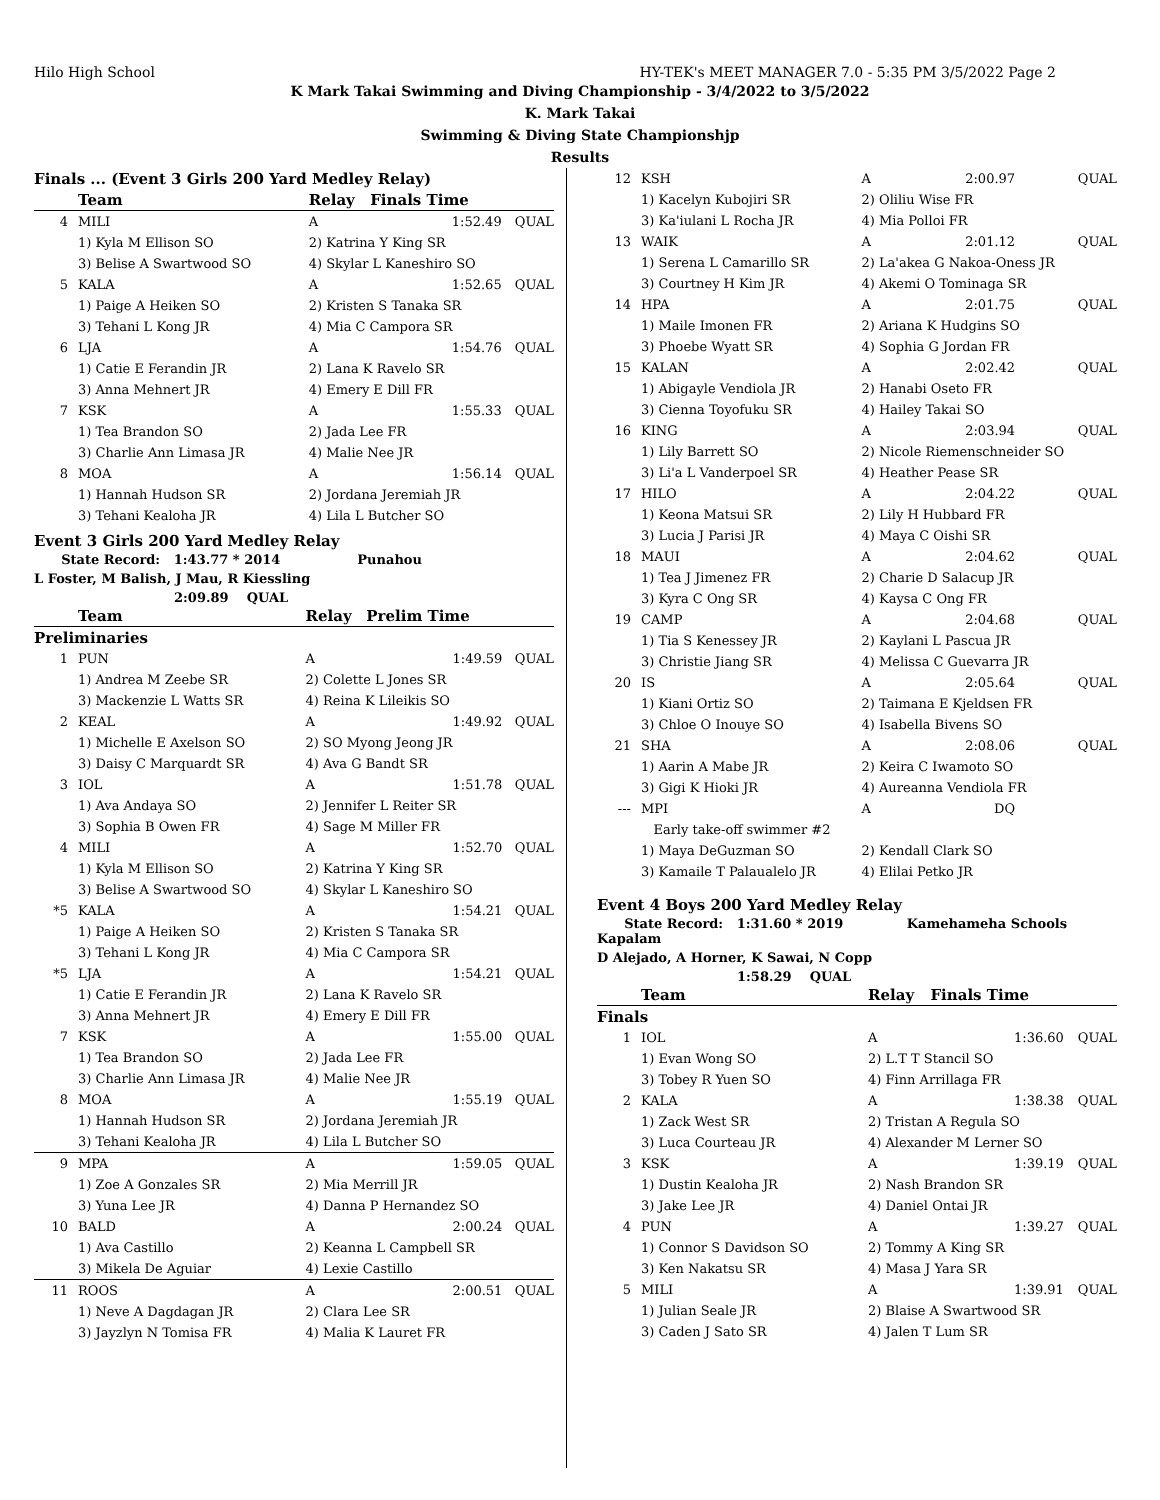Hilo High School HY-TEK's MEET MANAGER 7.0 - 5:35 PM 3/5/2022 Page 2
K Mark Takai Swimming and Diving Championship - 3/4/2022 to 3/5/2022
K. Mark Takai
Swimming & Diving State Championshjp
Results
| Finals ... (Event 3 Girls 200 Yard Medley Relay) | | | | |
| | Team | Relay | Finals Time | |
| 4 | MILI | A | 1:52.49 | QUAL |
| | 1) Kyla M Ellison SO | 2) Katrina Y King SR | | |
| | 3) Belise A Swartwood SO | 4) Skylar L Kaneshiro SO | | |
| 5 | KALA | A | 1:52.65 | QUAL |
| | 1) Paige A Heiken SO | 2) Kristen S Tanaka SR | | |
| | 3) Tehani L Kong JR | 4) Mia C Campora SR | | |
| 6 | LJA | A | 1:54.76 | QUAL |
| | 1) Catie E Ferandin JR | 2) Lana K Ravelo SR | | |
| | 3) Anna Mehnert JR | 4) Emery E Dill FR | | |
| 7 | KSK | A | 1:55.33 | QUAL |
| | 1) Tea Brandon SO | 2) Jada Lee FR | | |
| | 3) Charlie Ann Limasa JR | 4) Malie Nee JR | | |
| 8 | MOA | A | 1:56.14 | QUAL |
| | 1) Hannah Hudson SR | 2) Jordana Jeremiah JR | | |
| | 3) Tehani Kealoha JR | 4) Lila L Butcher SO | | |
Event 3 Girls 200 Yard Medley Relay
State Record: 1:43.77 * 2014 Punahou
L Foster, M Balish, J Mau, R Kiessling
2:09.89 QUAL
| | Team | Relay | Prelim Time | |
| --- | --- | --- | --- | --- |
| Preliminaries | | | | |
| 1 | PUN | A | 1:49.59 | QUAL |
| | 1) Andrea M Zeebe SR | 2) Colette L Jones SR | | |
| | 3) Mackenzie L Watts SR | 4) Reina K Lileikis SO | | |
| 2 | KEAL | A | 1:49.92 | QUAL |
| | 1) Michelle E Axelson SO | 2) SO Myong Jeong JR | | |
| | 3) Daisy C Marquardt SR | 4) Ava G Bandt SR | | |
| 3 | IOL | A | 1:51.78 | QUAL |
| | 1) Ava Andaya SO | 2) Jennifer L Reiter SR | | |
| | 3) Sophia B Owen FR | 4) Sage M Miller FR | | |
| 4 | MILI | A | 1:52.70 | QUAL |
| | 1) Kyla M Ellison SO | 2) Katrina Y King SR | | |
| | 3) Belise A Swartwood SO | 4) Skylar L Kaneshiro SO | | |
| *5 | KALA | A | 1:54.21 | QUAL |
| | 1) Paige A Heiken SO | 2) Kristen S Tanaka SR | | |
| | 3) Tehani L Kong JR | 4) Mia C Campora SR | | |
| *5 | LJA | A | 1:54.21 | QUAL |
| | 1) Catie E Ferandin JR | 2) Lana K Ravelo SR | | |
| | 3) Anna Mehnert JR | 4) Emery E Dill FR | | |
| 7 | KSK | A | 1:55.00 | QUAL |
| | 1) Tea Brandon SO | 2) Jada Lee FR | | |
| | 3) Charlie Ann Limasa JR | 4) Malie Nee JR | | |
| 8 | MOA | A | 1:55.19 | QUAL |
| | 1) Hannah Hudson SR | 2) Jordana Jeremiah JR | | |
| | 3) Tehani Kealoha JR | 4) Lila L Butcher SO | | |
| 9 | MPA | A | 1:59.05 | QUAL |
| | 1) Zoe A Gonzales SR | 2) Mia Merrill JR | | |
| | 3) Yuna Lee JR | 4) Danna P Hernandez SO | | |
| 10 | BALD | A | 2:00.24 | QUAL |
| | 1) Ava Castillo | 2) Keanna L Campbell SR | | |
| | 3) Mikela De Aguiar | 4) Lexie Castillo | | |
| 11 | ROOS | A | 2:00.51 | QUAL |
| | 1) Neve A Dagdagan JR | 2) Clara Lee SR | | |
| | 3) Jayzlyn N Tomisa FR | 4) Malia K Lauret FR | | |
| 12 | KSH | A | 2:00.97 | QUAL |
| | 1) Kacelyn Kubojiri SR | 2) Oliliu Wise FR | | |
| | 3) Ka'iulani L Rocha JR | 4) Mia Polloi FR | | |
| 13 | WAIK | A | 2:01.12 | QUAL |
| | 1) Serena L Camarillo SR | 2) La'akea G Nakoa-Oness JR | | |
| | 3) Courtney H Kim JR | 4) Akemi O Tominaga SR | | |
| 14 | HPA | A | 2:01.75 | QUAL |
| | 1) Maile Imonen FR | 2) Ariana K Hudgins SO | | |
| | 3) Phoebe Wyatt SR | 4) Sophia G Jordan FR | | |
| 15 | KALAN | A | 2:02.42 | QUAL |
| | 1) Abigayle Vendiola JR | 2) Hanabi Oseto FR | | |
| | 3) Cienna Toyofuku SR | 4) Hailey Takai SO | | |
| 16 | KING | A | 2:03.94 | QUAL |
| | 1) Lily Barrett SO | 2) Nicole Riemenschneider SO | | |
| | 3) Li'a L Vanderpoel SR | 4) Heather Pease SR | | |
| 17 | HILO | A | 2:04.22 | QUAL |
| | 1) Keona Matsui SR | 2) Lily H Hubbard FR | | |
| | 3) Lucia J Parisi JR | 4) Maya C Oishi SR | | |
| 18 | MAUI | A | 2:04.62 | QUAL |
| | 1) Tea J Jimenez FR | 2) Charie D Salacup JR | | |
| | 3) Kyra C Ong SR | 4) Kaysa C Ong FR | | |
| 19 | CAMP | A | 2:04.68 | QUAL |
| | 1) Tia S Kenessey JR | 2) Kaylani L Pascua JR | | |
| | 3) Christie Jiang SR | 4) Melissa C Guevarra JR | | |
| 20 | IS | A | 2:05.64 | QUAL |
| | 1) Kiani Ortiz SO | 2) Taimana E Kjeldsen FR | | |
| | 3) Chloe O Inouye SO | 4) Isabella Bivens SO | | |
| 21 | SHA | A | 2:08.06 | QUAL |
| | 1) Aarin A Mabe JR | 2) Keira C Iwamoto SO | | |
| | 3) Gigi K Hioki JR | 4) Aureanna Vendiola FR | | |
| --- | MPI | A | DQ | |
| | Early take-off swimmer #2 | | | |
| | 1) Maya DeGuzman SO | 2) Kendall Clark SO | | |
| | 3) Kamaile T Palaualelo JR | 4) Elilai Petko JR | | |
Event 4 Boys 200 Yard Medley Relay
State Record: 1:31.60 * 2019 Kamehameha Schools Kapalam
D Alejado, A Horner, K Sawai, N Copp
1:58.29 QUAL
| | Team | Relay | Finals Time | |
| --- | --- | --- | --- | --- |
| Finals | | | | |
| 1 | IOL | A | 1:36.60 | QUAL |
| | 1) Evan Wong SO | 2) L.T T Stancil SO | | |
| | 3) Tobey R Yuen SO | 4) Finn Arrillaga FR | | |
| 2 | KALA | A | 1:38.38 | QUAL |
| | 1) Zack West SR | 2) Tristan A Regula SO | | |
| | 3) Luca Courteau JR | 4) Alexander M Lerner SO | | |
| 3 | KSK | A | 1:39.19 | QUAL |
| | 1) Dustin Kealoha JR | 2) Nash Brandon SR | | |
| | 3) Jake Lee JR | 4) Daniel Ontai JR | | |
| 4 | PUN | A | 1:39.27 | QUAL |
| | 1) Connor S Davidson SO | 2) Tommy A King SR | | |
| | 3) Ken Nakatsu SR | 4) Masa J Yara SR | | |
| 5 | MILI | A | 1:39.91 | QUAL |
| | 1) Julian Seale JR | 2) Blaise A Swartwood SR | | |
| | 3) Caden J Sato SR | 4) Jalen T Lum SR | | |